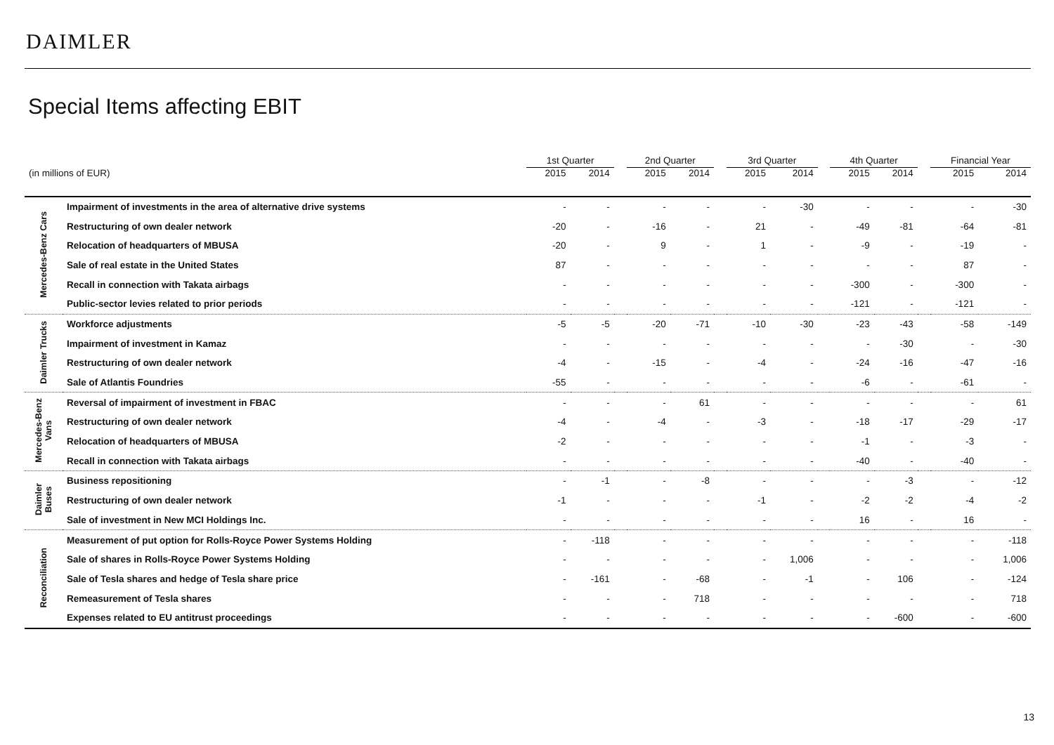DAIMLER
Special Items affecting EBIT
| | | 1st Quarter | | | 2nd Quarter | | | 3rd Quarter | | | 4th Quarter | | | Financial Year | |
| --- | --- | --- | --- | --- | --- | --- | --- | --- | --- | --- | --- | --- | --- | --- | --- |
| (in millions of EUR) | | 2015 | 2014 | | 2015 | 2014 | | 2015 | 2014 | | 2015 | 2014 | | 2015 | 2014 |
| Mercedes-Benz Cars | Impairment of investments in the area of alternative drive systems | - | - | | - | - | | - | -30 | | - | - | | - | -30 |
| | Restructuring of own dealer network | -20 | - | | -16 | - | | 21 | - | | -49 | -81 | | -64 | -81 |
| | Relocation of headquarters of MBUSA | -20 | - | | 9 | - | | 1 | - | | -9 | - | | -19 | - |
| | Sale of real estate in the United States | 87 | - | | - | - | | - | - | | - | - | | 87 | - |
| | Recall in connection with Takata airbags | - | - | | - | - | | - | - | | -300 | - | | -300 | - |
| | Public-sector levies related to prior periods | - | - | | - | - | | - | - | | -121 | - | | -121 | - |
| Daimler Trucks | Workforce adjustments | -5 | -5 | | -20 | -71 | | -10 | -30 | | -23 | -43 | | -58 | -149 |
| | Impairment of investment in Kamaz | - | - | | - | - | | - | - | | - | -30 | | - | -30 |
| | Restructuring of own dealer network | -4 | - | | -15 | - | | -4 | - | | -24 | -16 | | -47 | -16 |
| | Sale of Atlantis Foundries | -55 | - | | - | - | | - | - | | -6 | - | | -61 | - |
| Mercedes-Benz Vans | Reversal of impairment of investment in FBAC | - | - | | - | 61 | | - | - | | - | - | | - | 61 |
| | Restructuring of own dealer network | -4 | - | | -4 | - | | -3 | - | | -18 | -17 | | -29 | -17 |
| | Relocation of headquarters of MBUSA | -2 | - | | - | - | | - | - | | -1 | - | | -3 | - |
| | Recall in connection with Takata airbags | - | - | | - | - | | - | - | | -40 | - | | -40 | - |
| Daimler Buses | Business repositioning | - | -1 | | - | -8 | | - | - | | - | -3 | | - | -12 |
| | Restructuring of own dealer network | -1 | - | | - | - | | -1 | - | | -2 | -2 | | -4 | -2 |
| | Sale of investment in New MCI Holdings Inc. | - | - | | - | - | | - | - | | 16 | - | | 16 | - |
| Reconciliation | Measurement of put option for Rolls-Royce Power Systems Holding | - | -118 | | - | - | | - | - | | - | - | | - | -118 |
| | Sale of shares in Rolls-Royce Power Systems Holding | - | - | | - | - | | - | 1,006 | | - | - | | - | 1,006 |
| | Sale of Tesla shares and hedge of Tesla share price | - | -161 | | - | -68 | | - | -1 | | - | 106 | | - | -124 |
| | Remeasurement of Tesla shares | - | - | | - | 718 | | - | - | | - | - | | - | 718 |
| | Expenses related to EU antitrust proceedings | - | - | | - | - | | - | - | | - | -600 | | - | -600 |
13